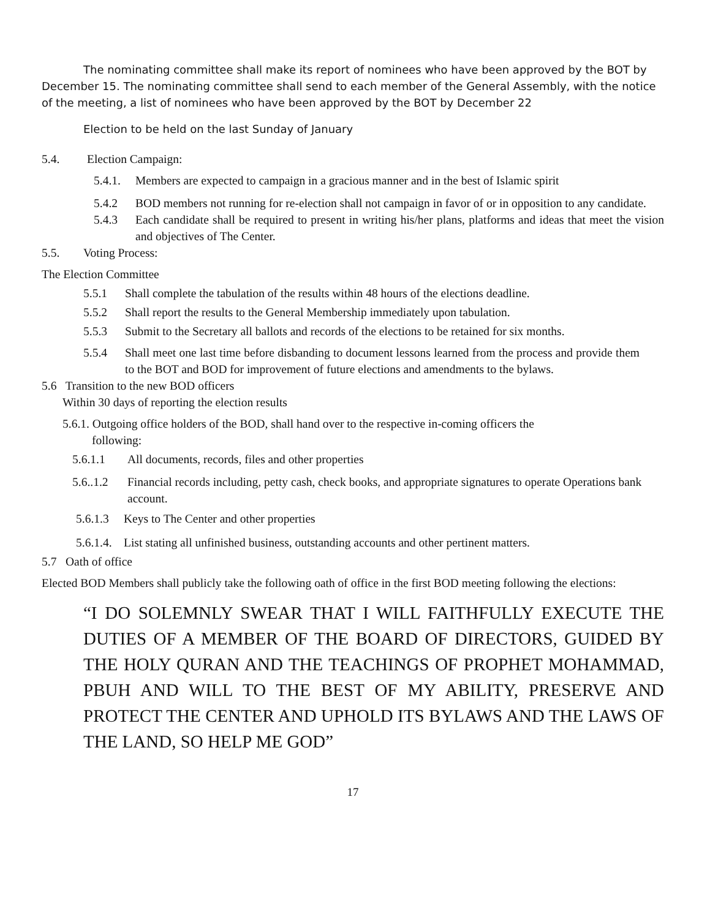The nominating committee shall make its report of nominees who have been approved by the BOT by December 15. The nominating committee shall send to each member of the General Assembly, with the notice of the meeting, a list of nominees who have been approved by the BOT by December 22
Election to be held on the last Sunday of January
5.4. Election Campaign:
5.4.1. Members are expected to campaign in a gracious manner and in the best of Islamic spirit
5.4.2 BOD members not running for re-election shall not campaign in favor of or in opposition to any candidate.
5.4.3 Each candidate shall be required to present in writing his/her plans, platforms and ideas that meet the vision and objectives of The Center.
5.5. Voting Process:
The Election Committee
5.5.1 Shall complete the tabulation of the results within 48 hours of the elections deadline.
5.5.2 Shall report the results to the General Membership immediately upon tabulation.
5.5.3 Submit to the Secretary all ballots and records of the elections to be retained for six months.
5.5.4 Shall meet one last time before disbanding to document lessons learned from the process and provide them to the BOT and BOD for improvement of future elections and amendments to the bylaws.
5.6 Transition to the new BOD officers
Within 30 days of reporting the election results
5.6.1. Outgoing office holders of the BOD, shall hand over to the respective in-coming officers the
following:
5.6.1.1 All documents, records, files and other properties
5.6..1.2 Financial records including, petty cash, check books, and appropriate signatures to operate Operations bank account.
5.6.1.3 Keys to The Center and other properties
5.6.1.4. List stating all unfinished business, outstanding accounts and other pertinent matters.
5.7 Oath of office
Elected BOD Members shall publicly take the following oath of office in the first BOD meeting following the elections:
“I DO SOLEMNLY SWEAR THAT I WILL FAITHFULLY EXECUTE THE DUTIES OF A MEMBER OF THE BOARD OF DIRECTORS, GUIDED BY THE HOLY QURAN AND THE TEACHINGS OF PROPHET MOHAMMAD, PBUH AND WILL TO THE BEST OF MY ABILITY, PRESERVE AND PROTECT THE CENTER AND UPHOLD ITS BYLAWS AND THE LAWS OF THE LAND, SO HELP ME GOD”
17